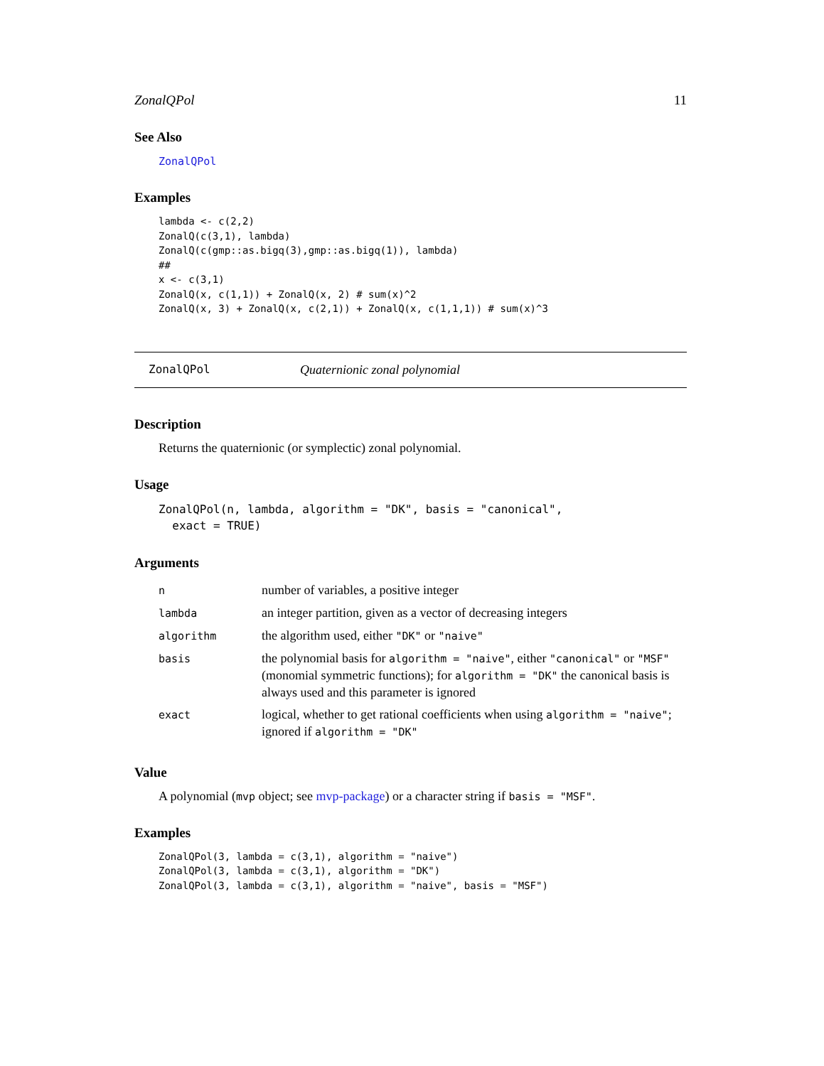ZonalQPol 11
See Also
ZonalQPol
Examples
lambda <- c(2,2)
ZonalQ(c(3,1), lambda)
ZonalQ(c(gmp::as.bigq(3),gmp::as.bigq(1)), lambda)
##
x <- c(3,1)
ZonalQ(x, c(1,1)) + ZonalQ(x, 2) # sum(x)^2
ZonalQ(x, 3) + ZonalQ(x, c(2,1)) + ZonalQ(x, c(1,1,1)) # sum(x)^3
ZonalQPol Quaternionic zonal polynomial
Description
Returns the quaternionic (or symplectic) zonal polynomial.
Usage
ZonalQPol(n, lambda, algorithm = "DK", basis = "canonical",
  exact = TRUE)
Arguments
| n | number of variables, a positive integer |
| lambda | an integer partition, given as a vector of decreasing integers |
| algorithm | the algorithm used, either "DK" or "naive" |
| basis | the polynomial basis for algorithm = "naive" , either "canonical" or "MSF" (monomial symmetric functions); for algorithm = "DK" the canonical basis is always used and this parameter is ignored |
| exact | logical, whether to get rational coefficients when using algorithm = "naive" ; ignored if algorithm = "DK" |
Value
A polynomial (mvp object; see mvp-package) or a character string if basis = "MSF".
Examples
ZonalQPol(3, lambda = c(3,1), algorithm = "naive")
ZonalQPol(3, lambda = c(3,1), algorithm = "DK")
ZonalQPol(3, lambda = c(3,1), algorithm = "naive", basis = "MSF")